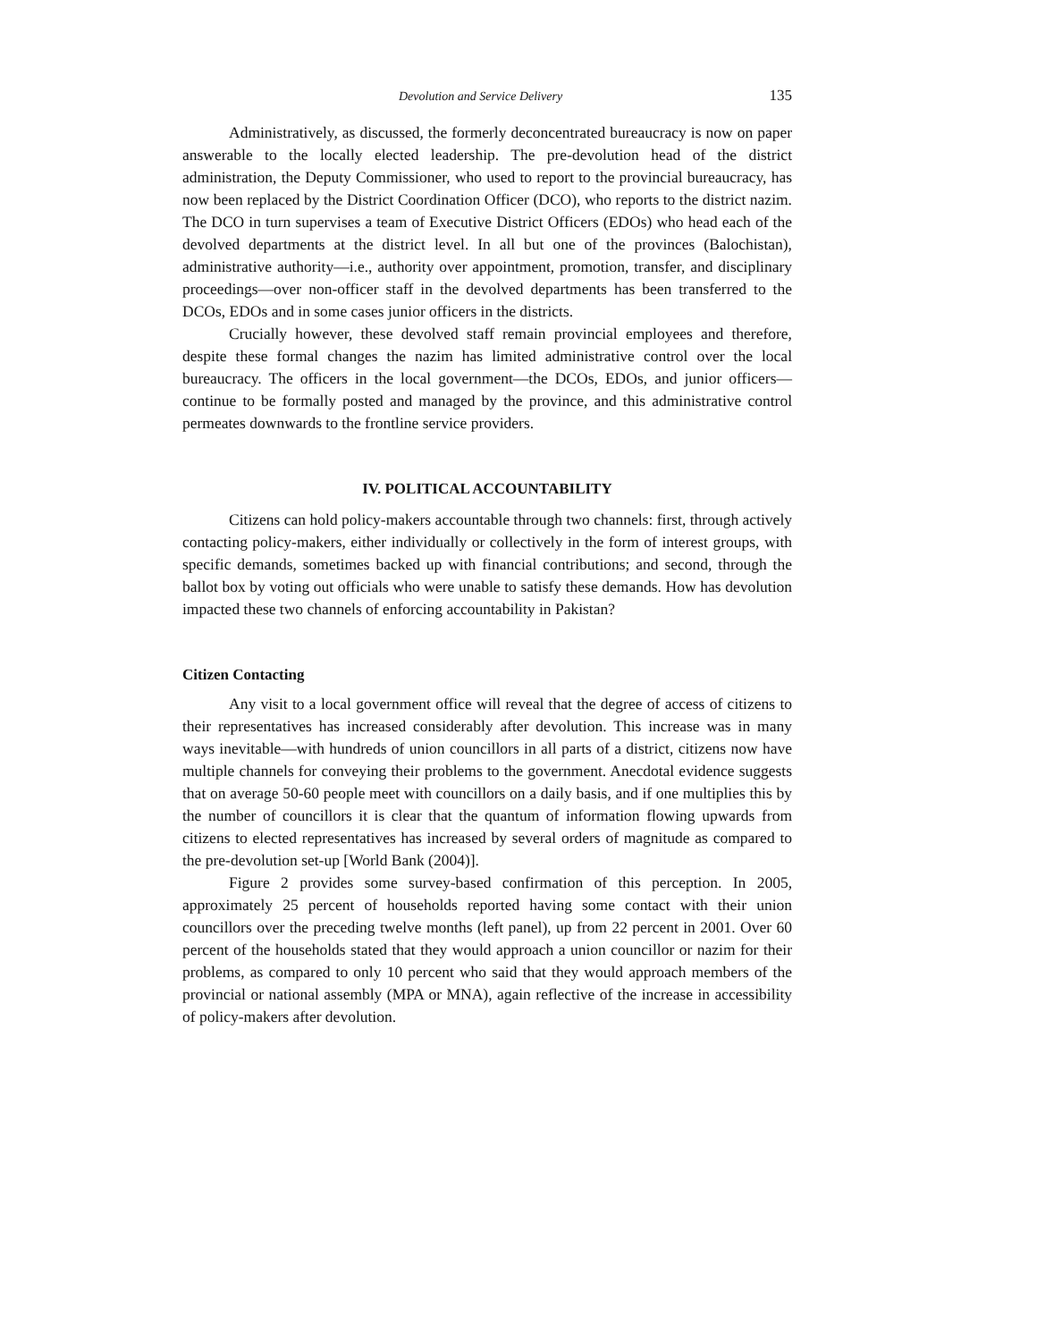Devolution and Service Delivery 135
Administratively, as discussed, the formerly deconcentrated bureaucracy is now on paper answerable to the locally elected leadership. The pre-devolution head of the district administration, the Deputy Commissioner, who used to report to the provincial bureaucracy, has now been replaced by the District Coordination Officer (DCO), who reports to the district nazim. The DCO in turn supervises a team of Executive District Officers (EDOs) who head each of the devolved departments at the district level. In all but one of the provinces (Balochistan), administrative authority—i.e., authority over appointment, promotion, transfer, and disciplinary proceedings—over non-officer staff in the devolved departments has been transferred to the DCOs, EDOs and in some cases junior officers in the districts.
Crucially however, these devolved staff remain provincial employees and therefore, despite these formal changes the nazim has limited administrative control over the local bureaucracy. The officers in the local government—the DCOs, EDOs, and junior officers—continue to be formally posted and managed by the province, and this administrative control permeates downwards to the frontline service providers.
IV. POLITICAL ACCOUNTABILITY
Citizens can hold policy-makers accountable through two channels: first, through actively contacting policy-makers, either individually or collectively in the form of interest groups, with specific demands, sometimes backed up with financial contributions; and second, through the ballot box by voting out officials who were unable to satisfy these demands. How has devolution impacted these two channels of enforcing accountability in Pakistan?
Citizen Contacting
Any visit to a local government office will reveal that the degree of access of citizens to their representatives has increased considerably after devolution. This increase was in many ways inevitable—with hundreds of union councillors in all parts of a district, citizens now have multiple channels for conveying their problems to the government. Anecdotal evidence suggests that on average 50-60 people meet with councillors on a daily basis, and if one multiplies this by the number of councillors it is clear that the quantum of information flowing upwards from citizens to elected representatives has increased by several orders of magnitude as compared to the pre-devolution set-up [World Bank (2004)].
Figure 2 provides some survey-based confirmation of this perception. In 2005, approximately 25 percent of households reported having some contact with their union councillors over the preceding twelve months (left panel), up from 22 percent in 2001. Over 60 percent of the households stated that they would approach a union councillor or nazim for their problems, as compared to only 10 percent who said that they would approach members of the provincial or national assembly (MPA or MNA), again reflective of the increase in accessibility of policy-makers after devolution.